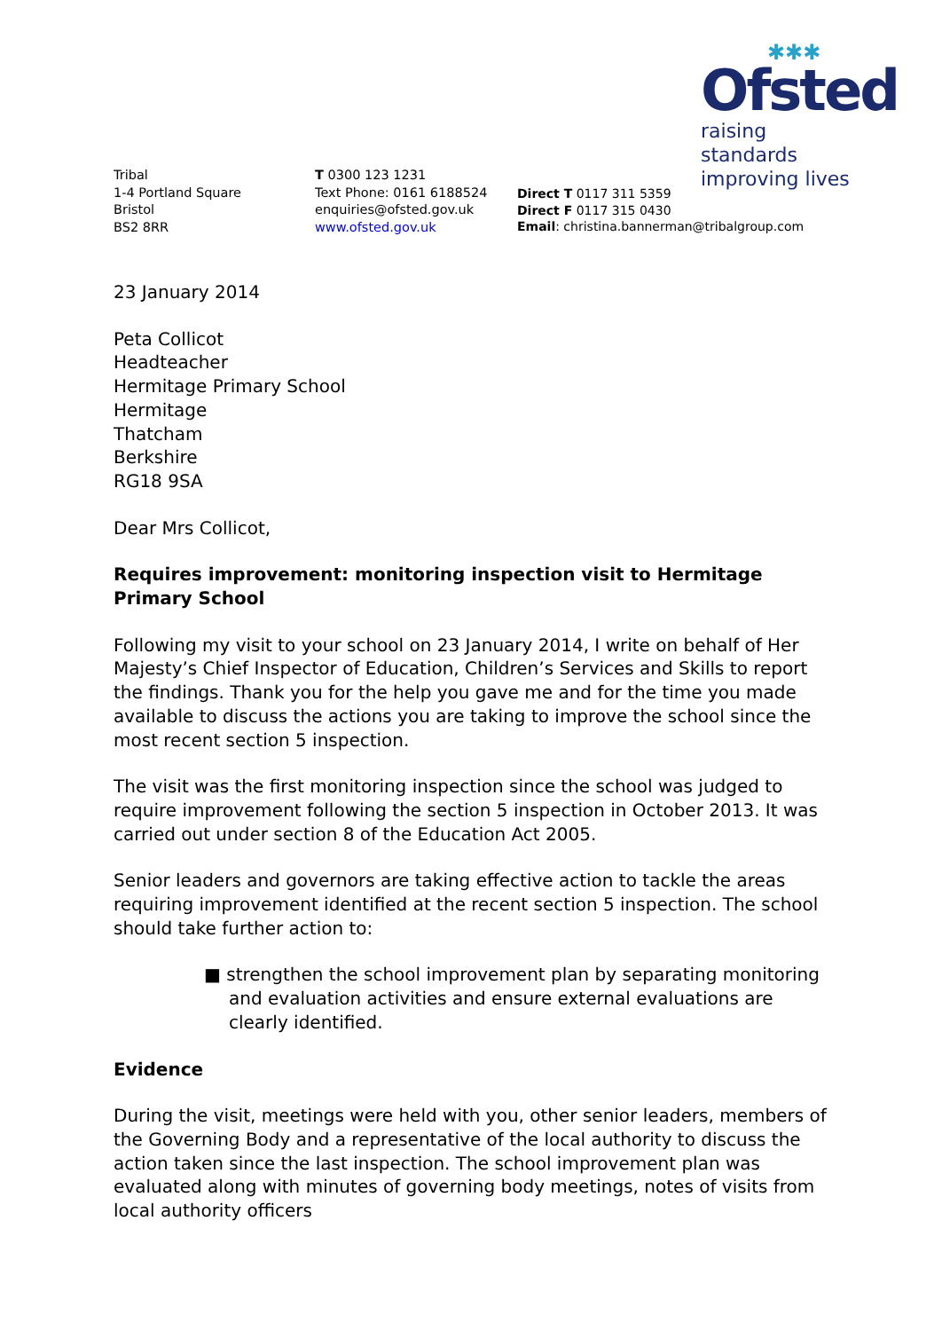✱✱✱
Ofsted
raising standards
improving lives
Tribal
1-4 Portland Square
Bristol
BS2 8RR
T 0300 123 1231
Text Phone: 0161 6188524
enquiries@ofsted.gov.uk
www.ofsted.gov.uk
Direct T 0117 311 5359
Direct F 0117 315 0430
Email: christina.bannerman@tribalgroup.com
23 January 2014
Peta Collicot
Headteacher
Hermitage Primary School
Hermitage
Thatcham
Berkshire
RG18 9SA
Dear Mrs Collicot,
Requires improvement: monitoring inspection visit to Hermitage Primary School
Following my visit to your school on 23 January 2014, I write on behalf of Her Majesty’s Chief Inspector of Education, Children’s Services and Skills to report the findings. Thank you for the help you gave me and for the time you made available to discuss the actions you are taking to improve the school since the most recent section 5 inspection.
The visit was the first monitoring inspection since the school was judged to require improvement following the section 5 inspection in October 2013. It was carried out under section 8 of the Education Act 2005.
Senior leaders and governors are taking effective action to tackle the areas requiring improvement identified at the recent section 5 inspection. The school should take further action to:
■ strengthen the school improvement plan by separating monitoring and evaluation activities and ensure external evaluations are clearly identified.
Evidence
During the visit, meetings were held with you, other senior leaders, members of the Governing Body and a representative of the local authority to discuss the action taken since the last inspection. The school improvement plan was evaluated along with minutes of governing body meetings, notes of visits from local authority officers